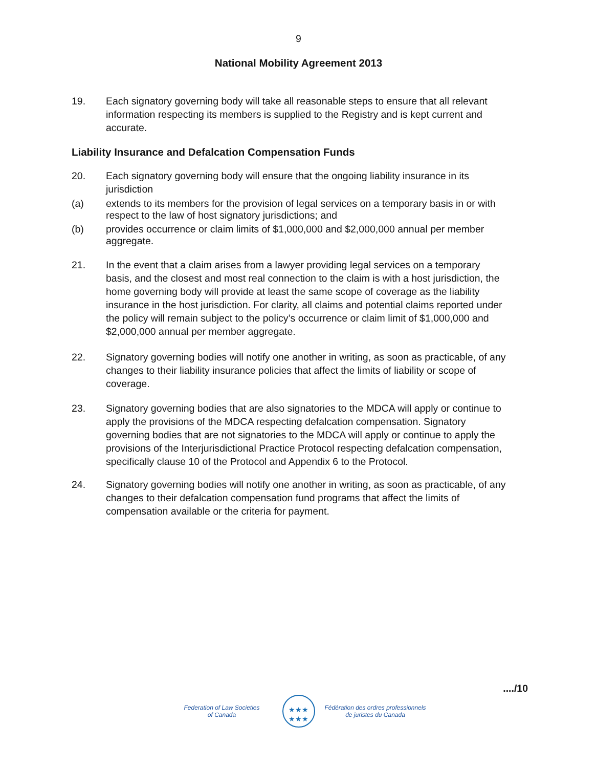9
National Mobility Agreement 2013
19. Each signatory governing body will take all reasonable steps to ensure that all relevant information respecting its members is supplied to the Registry and is kept current and accurate.
Liability Insurance and Defalcation Compensation Funds
20. Each signatory governing body will ensure that the ongoing liability insurance in its jurisdiction
(a) extends to its members for the provision of legal services on a temporary basis in or with respect to the law of host signatory jurisdictions; and
(b) provides occurrence or claim limits of $1,000,000 and $2,000,000 annual per member aggregate.
21. In the event that a claim arises from a lawyer providing legal services on a temporary basis, and the closest and most real connection to the claim is with a host jurisdiction, the home governing body will provide at least the same scope of coverage as the liability insurance in the host jurisdiction. For clarity, all claims and potential claims reported under the policy will remain subject to the policy’s occurrence or claim limit of $1,000,000 and $2,000,000 annual per member aggregate.
22. Signatory governing bodies will notify one another in writing, as soon as practicable, of any changes to their liability insurance policies that affect the limits of liability or scope of coverage.
23. Signatory governing bodies that are also signatories to the MDCA will apply or continue to apply the provisions of the MDCA respecting defalcation compensation. Signatory governing bodies that are not signatories to the MDCA will apply or continue to apply the provisions of the Interjurisdictional Practice Protocol respecting defalcation compensation, specifically clause 10 of the Protocol and Appendix 6 to the Protocol.
24. Signatory governing bodies will notify one another in writing, as soon as practicable, of any changes to their defalcation compensation fund programs that affect the limits of compensation available or the criteria for payment.
..../10
Federation of Law Societies
of Canada
★★★
★★★
Fédération des ordres professionnels
de juristes du Canada